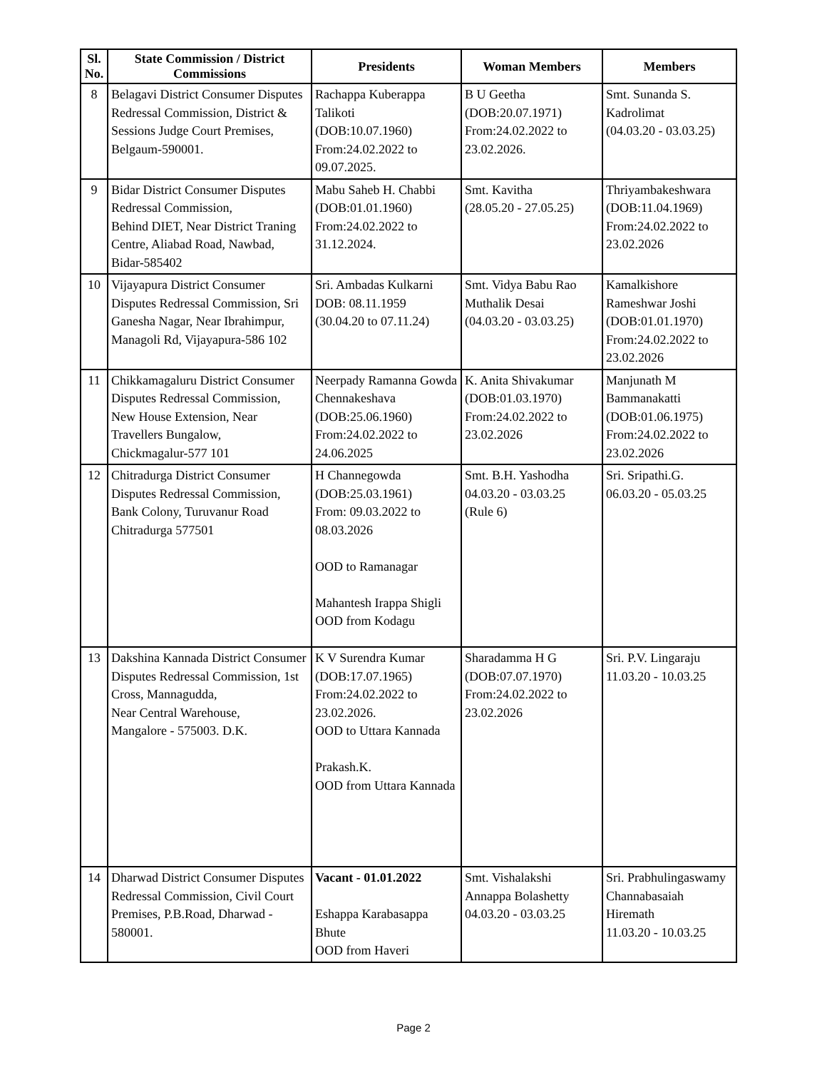| Sl. No. | State Commission / District Commissions | Presidents | Woman Members | Members |
| --- | --- | --- | --- | --- |
| 8 | Belagavi District Consumer Disputes Redressal Commission, District & Sessions Judge Court Premises, Belgaum-590001. | Rachappa Kuberappa Talikoti (DOB:10.07.1960) From:24.02.2022 to 09.07.2025. | B U Geetha (DOB:20.07.1971) From:24.02.2022 to 23.02.2026. | Smt. Sunanda S. Kadrolimat (04.03.20 - 03.03.25) |
| 9 | Bidar District Consumer Disputes Redressal Commission, Behind DIET, Near District Traning Centre, Aliabad Road, Nawbad, Bidar-585402 | Mabu Saheb H. Chabbi (DOB:01.01.1960) From:24.02.2022 to 31.12.2024. | Smt. Kavitha (28.05.20 - 27.05.25) | Thriyambakeshwara (DOB:11.04.1969) From:24.02.2022 to 23.02.2026 |
| 10 | Vijayapura District Consumer Disputes Redressal Commission, Sri Ganesha Nagar, Near Ibrahimpur, Managoli Rd, Vijayapura-586 102 | Sri. Ambadas Kulkarni DOB: 08.11.1959 (30.04.20 to 07.11.24) | Smt. Vidya Babu Rao Muthalik Desai (04.03.20 - 03.03.25) | Kamalkishore Rameshwar Joshi (DOB:01.01.1970) From:24.02.2022 to 23.02.2026 |
| 11 | Chikkamagaluru District Consumer Disputes Redressal Commission, New House Extension, Near Travellers Bungalow, Chickmagalur-577 101 | Neerpady Ramanna Gowda Chennakeshava (DOB:25.06.1960) From:24.02.2022 to 24.06.2025 | K. Anita Shivakumar (DOB:01.03.1970) From:24.02.2022 to 23.02.2026 | Manjunath M Bammanakatti (DOB:01.06.1975) From:24.02.2022 to 23.02.2026 |
| 12 | Chitradurga District Consumer Disputes Redressal Commission, Bank Colony, Turuvanur Road Chitradurga 577501 | H Channegowda (DOB:25.03.1961) From: 09.03.2022 to 08.03.2026 OOD to Ramanagar Mahantesh Irappa Shigli OOD from Kodagu | Smt. B.H. Yashodha 04.03.20 - 03.03.25 (Rule 6) | Sri. Sripathi.G. 06.03.20 - 05.03.25 |
| 13 | Dakshina Kannada District Consumer Disputes Redressal Commission, 1st Cross, Mannagudda, Near Central Warehouse, Mangalore - 575003. D.K. | K V Surendra Kumar (DOB:17.07.1965) From:24.02.2022 to 23.02.2026. OOD to Uttara Kannada Prakash.K. OOD from Uttara Kannada | Sharadamma H G (DOB:07.07.1970) From:24.02.2022 to 23.02.2026 | Sri. P.V. Lingaraju 11.03.20 - 10.03.25 |
| 14 | Dharwad District Consumer Disputes Redressal Commission, Civil Court Premises, P.B.Road, Dharwad - 580001. | Vacant - 01.01.2022 Eshappa Karabasappa Bhute OOD from Haveri | Smt. Vishalakshi Annappa Bolashetty 04.03.20 - 03.03.25 | Sri. Prabhulingaswamy Channabasaiah Hiremath 11.03.20 - 10.03.25 |
Page 2